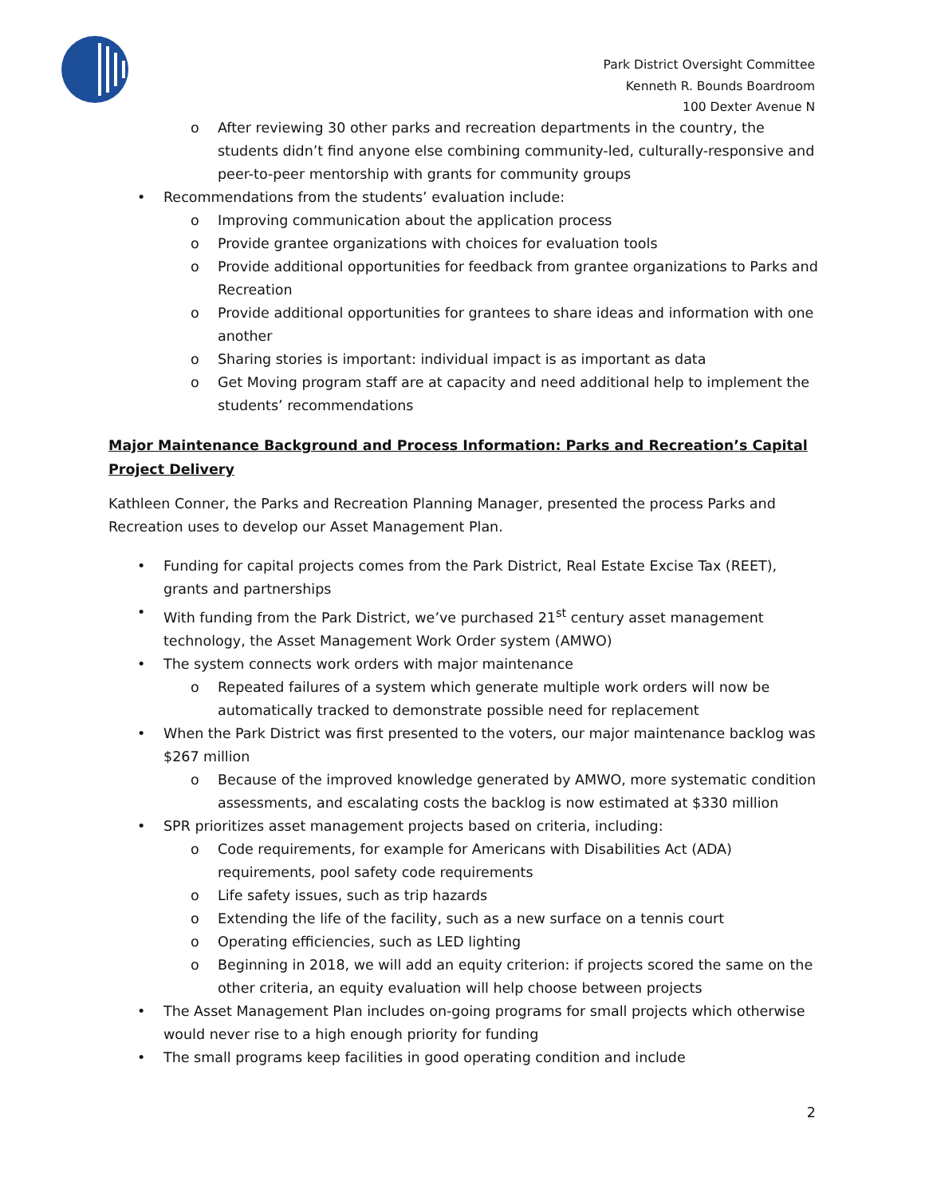Park District Oversight Committee
Kenneth R. Bounds Boardroom
100 Dexter Avenue N
o After reviewing 30 other parks and recreation departments in the country, the students didn’t find anyone else combining community-led, culturally-responsive and peer-to-peer mentorship with grants for community groups
• Recommendations from the students’ evaluation include:
o Improving communication about the application process
o Provide grantee organizations with choices for evaluation tools
o Provide additional opportunities for feedback from grantee organizations to Parks and Recreation
o Provide additional opportunities for grantees to share ideas and information with one another
o Sharing stories is important: individual impact is as important as data
o Get Moving program staff are at capacity and need additional help to implement the students’ recommendations
Major Maintenance Background and Process Information: Parks and Recreation’s Capital Project Delivery
Kathleen Conner, the Parks and Recreation Planning Manager, presented the process Parks and Recreation uses to develop our Asset Management Plan.
• Funding for capital projects comes from the Park District, Real Estate Excise Tax (REET), grants and partnerships
• With funding from the Park District, we’ve purchased 21<sup>st</sup> century asset management technology, the Asset Management Work Order system (AMWO)
• The system connects work orders with major maintenance
o Repeated failures of a system which generate multiple work orders will now be automatically tracked to demonstrate possible need for replacement
• When the Park District was first presented to the voters, our major maintenance backlog was $267 million
o Because of the improved knowledge generated by AMWO, more systematic condition assessments, and escalating costs the backlog is now estimated at $330 million
• SPR prioritizes asset management projects based on criteria, including:
o Code requirements, for example for Americans with Disabilities Act (ADA) requirements, pool safety code requirements
o Life safety issues, such as trip hazards
o Extending the life of the facility, such as a new surface on a tennis court
o Operating efficiencies, such as LED lighting
o Beginning in 2018, we will add an equity criterion: if projects scored the same on the other criteria, an equity evaluation will help choose between projects
• The Asset Management Plan includes on-going programs for small projects which otherwise would never rise to a high enough priority for funding
• The small programs keep facilities in good operating condition and include
2